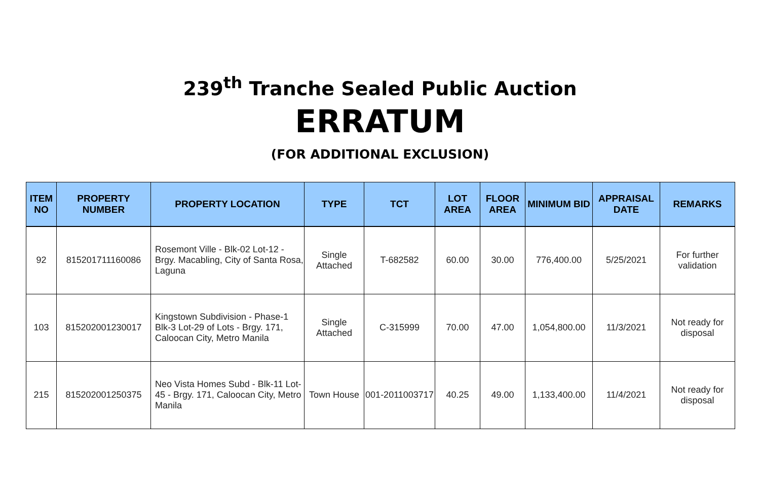239<sup>th</sup> Tranche Sealed Public Auction
ERRATUM
(FOR ADDITIONAL EXCLUSION)
| ITEM NO | PROPERTY NUMBER | PROPERTY LOCATION | TYPE | TCT | LOT AREA | FLOOR AREA | MINIMUM BID | APPRAISAL DATE | REMARKS |
| --- | --- | --- | --- | --- | --- | --- | --- | --- | --- |
| 92 | 815201711160086 | Rosemont Ville - Blk-02 Lot-12 - Brgy. Macabling, City of Santa Rosa, Laguna | Single Attached | T-682582 | 60.00 | 30.00 | 776,400.00 | 5/25/2021 | For further validation |
| 103 | 815202001230017 | Kingstown Subdivision - Phase-1 Blk-3 Lot-29 of Lots - Brgy. 171, Caloocan City, Metro Manila | Single Attached | C-315999 | 70.00 | 47.00 | 1,054,800.00 | 11/3/2021 | Not ready for disposal |
| 215 | 815202001250375 | Neo Vista Homes Subd - Blk-11 Lot-45 - Brgy. 171, Caloocan City, Metro Manila | Town House | 001-2011003717 | 40.25 | 49.00 | 1,133,400.00 | 11/4/2021 | Not ready for disposal |